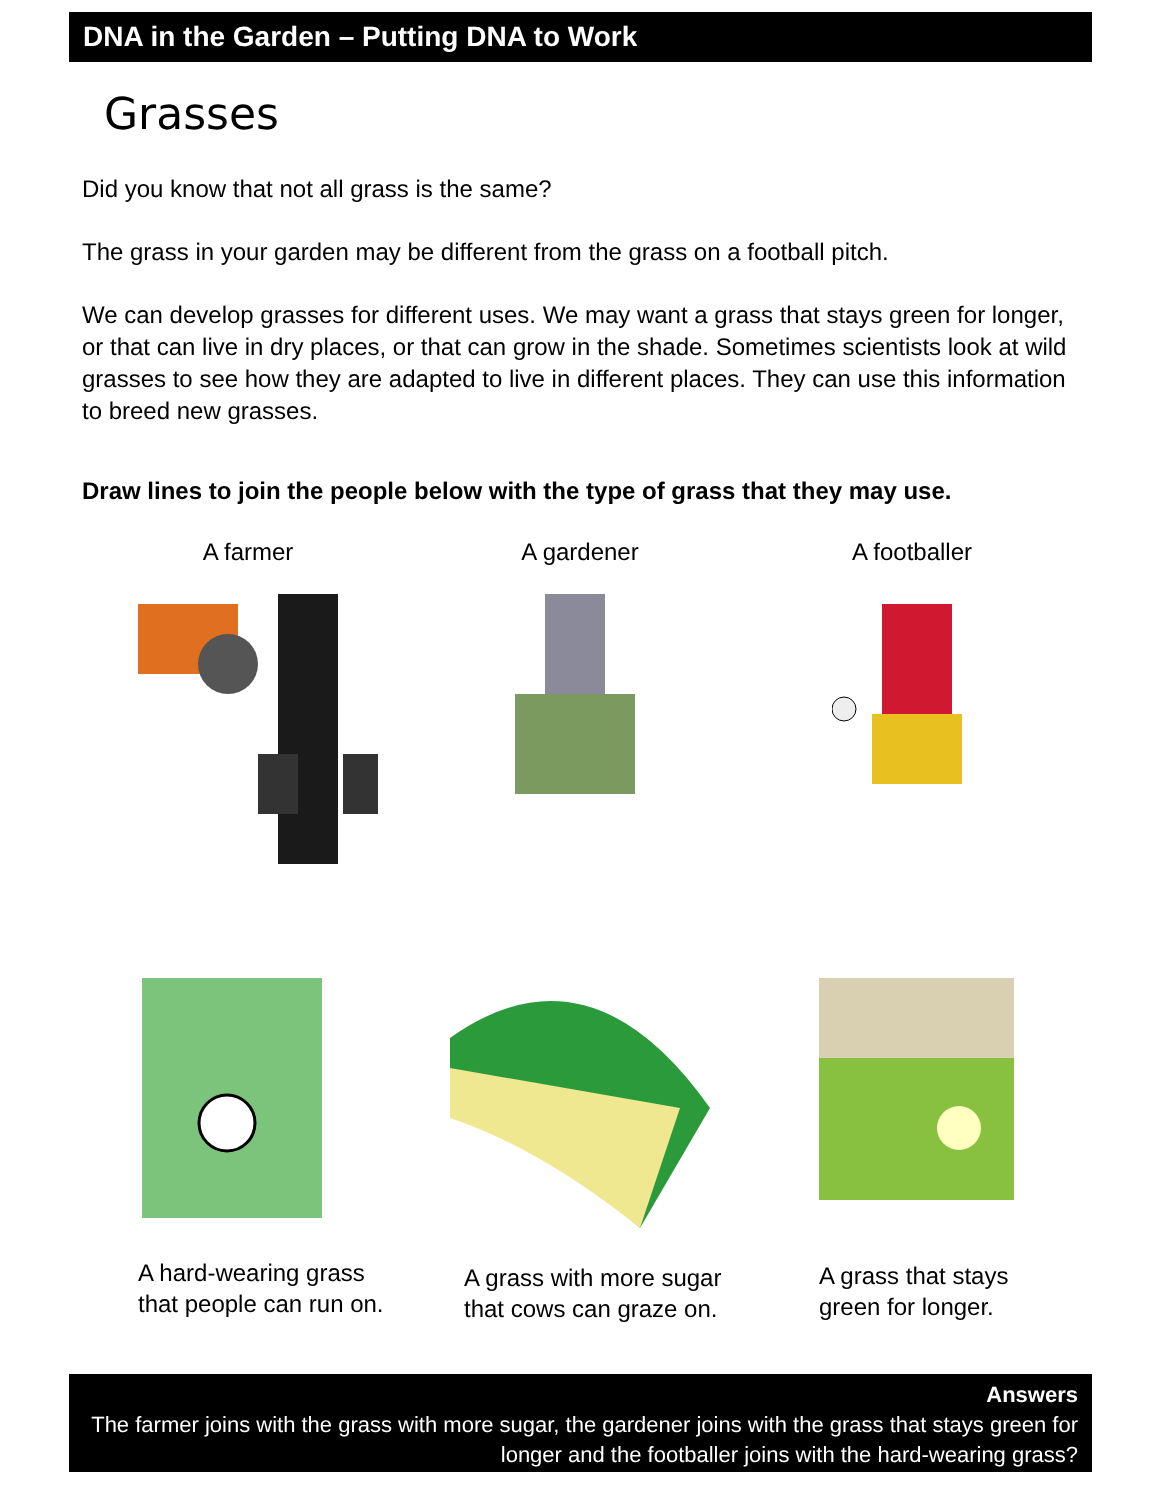DNA in the Garden – Putting DNA to Work
Grasses
Did you know that not all grass is the same?
The grass in your garden may be different from the grass on a football pitch.
We can develop grasses for different uses. We may want a grass that stays green for longer, or that can live in dry places, or that can grow in the shade. Sometimes scientists look at wild grasses to see how they are adapted to live in different places. They can use this information to breed new grasses.
Draw lines to join the people below with the type of grass that they may use.
A farmer A gardener A footballer
A hard-wearing grass
that people can run on.
A grass with more sugar
that cows can graze on.
A grass that stays
green for longer.
Answers
The farmer joins with the grass with more sugar, the gardener joins with the grass that stays green for longer and the footballer joins with the hard-wearing grass?